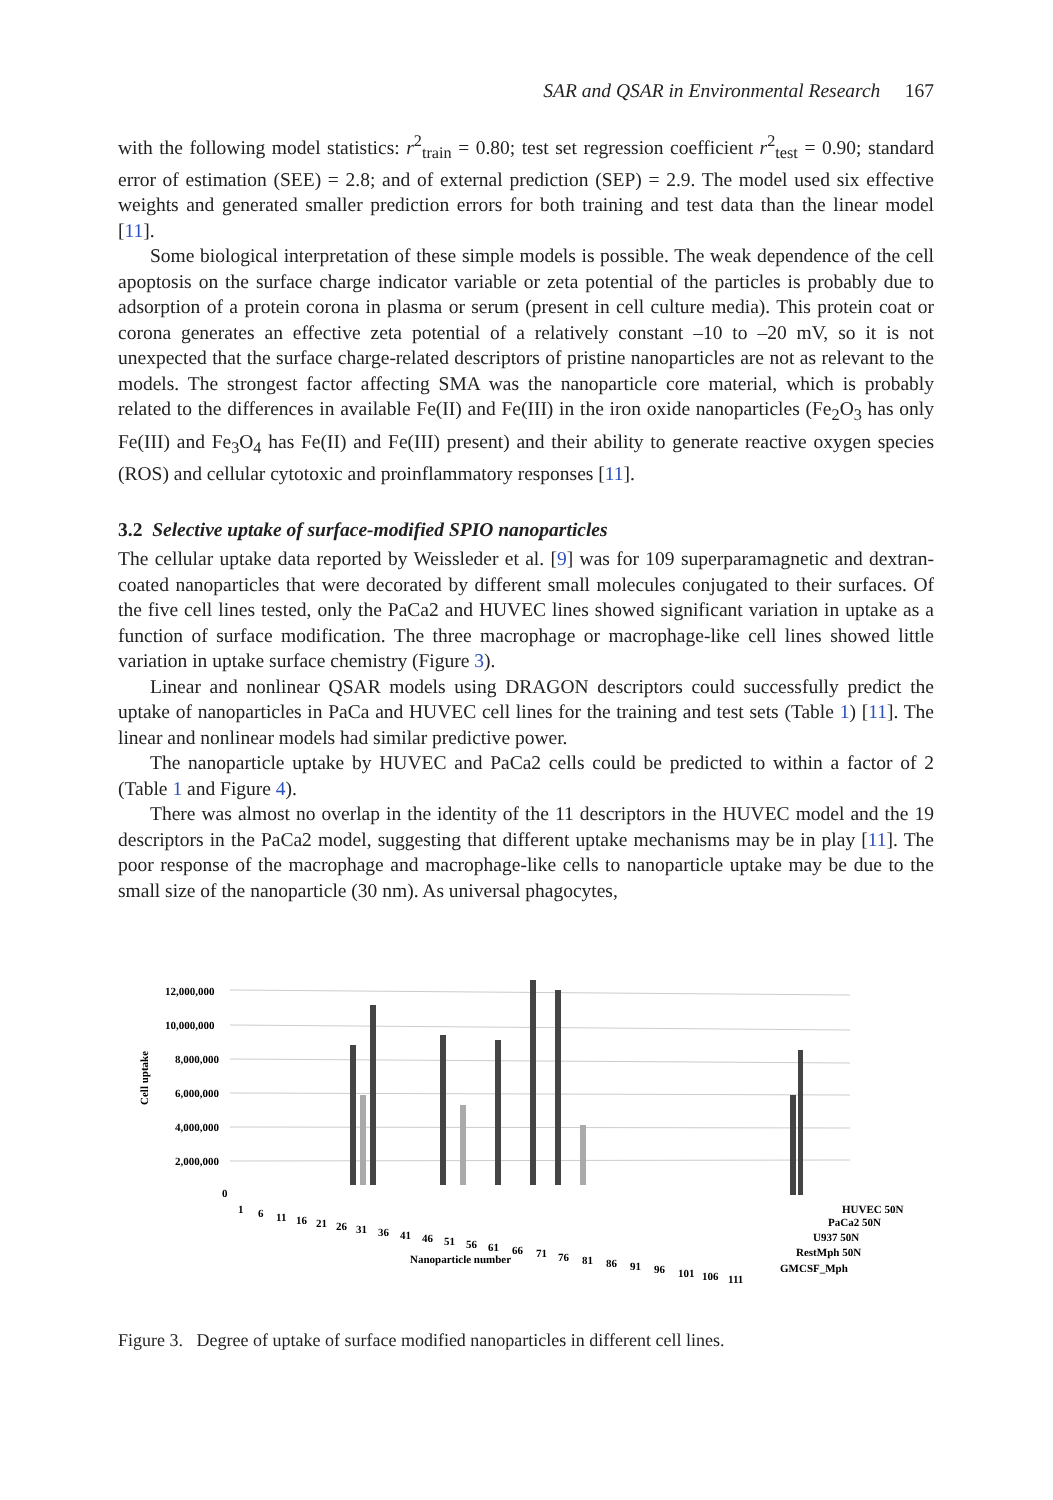SAR and QSAR in Environmental Research 167
with the following model statistics: r<sup>2</sup><sub>train</sub> = 0.80; test set regression coefficient r<sup>2</sup><sub>test</sub> = 0.90; standard error of estimation (SEE) = 2.8; and of external prediction (SEP) = 2.9. The model used six effective weights and generated smaller prediction errors for both training and test data than the linear model [11].
Some biological interpretation of these simple models is possible. The weak dependence of the cell apoptosis on the surface charge indicator variable or zeta potential of the particles is probably due to adsorption of a protein corona in plasma or serum (present in cell culture media). This protein coat or corona generates an effective zeta potential of a relatively constant –10 to –20 mV, so it is not unexpected that the surface charge-related descriptors of pristine nanoparticles are not as relevant to the models. The strongest factor affecting SMA was the nanoparticle core material, which is probably related to the differences in available Fe(II) and Fe(III) in the iron oxide nanoparticles (Fe<sub>2</sub>O<sub>3</sub> has only Fe(III) and Fe<sub>3</sub>O<sub>4</sub> has Fe(II) and Fe(III) present) and their ability to generate reactive oxygen species (ROS) and cellular cytotoxic and proinflammatory responses [11].
3.2 Selective uptake of surface-modified SPIO nanoparticles
The cellular uptake data reported by Weissleder et al. [9] was for 109 superparamagnetic and dextran-coated nanoparticles that were decorated by different small molecules conjugated to their surfaces. Of the five cell lines tested, only the PaCa2 and HUVEC lines showed significant variation in uptake as a function of surface modification. The three macrophage or macrophage-like cell lines showed little variation in uptake surface chemistry (Figure 3).
Linear and nonlinear QSAR models using DRAGON descriptors could successfully predict the uptake of nanoparticles in PaCa and HUVEC cell lines for the training and test sets (Table 1) [11]. The linear and nonlinear models had similar predictive power.
The nanoparticle uptake by HUVEC and PaCa2 cells could be predicted to within a factor of 2 (Table 1 and Figure 4).
There was almost no overlap in the identity of the 11 descriptors in the HUVEC model and the 19 descriptors in the PaCa2 model, suggesting that different uptake mechanisms may be in play [11]. The poor response of the macrophage and macrophage-like cells to nanoparticle uptake may be due to the small size of the nanoparticle (30 nm). As universal phagocytes,
12,000,000
10,000,000
8,000,000
6,000,000
4,000,000
2,000,000
0
Cell uptake
1
6
11
16
21
26
31
36
41
46
51
56
61
66
71
76
81
86
91
96
101
106
111
Nanoparticle number
HUVEC 50N
PaCa2 50N
U937 50N
RestMph 50N
GMCSF_Mph
Figure 3. Degree of uptake of surface modified nanoparticles in different cell lines.